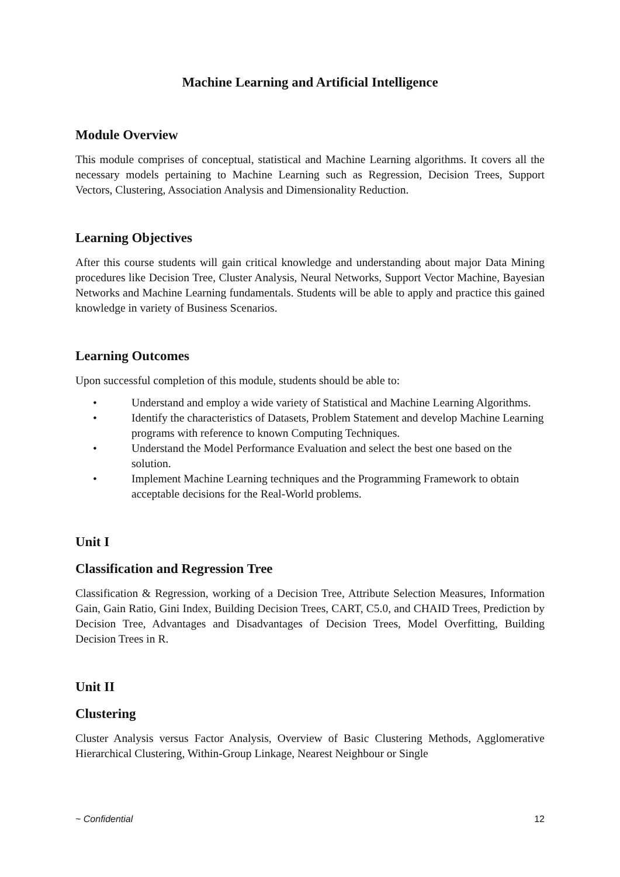Machine Learning and Artificial Intelligence
Module Overview
This module comprises of conceptual, statistical and Machine Learning algorithms. It covers all the necessary models pertaining to Machine Learning such as Regression, Decision Trees, Support Vectors, Clustering, Association Analysis and Dimensionality Reduction.
Learning Objectives
After this course students will gain critical knowledge and understanding about major Data Mining procedures like Decision Tree, Cluster Analysis, Neural Networks, Support Vector Machine, Bayesian Networks and Machine Learning fundamentals. Students will be able to apply and practice this gained knowledge in variety of Business Scenarios.
Learning Outcomes
Upon successful completion of this module, students should be able to:
• Understand and employ a wide variety of Statistical and Machine Learning Algorithms.
• Identify the characteristics of Datasets, Problem Statement and develop Machine Learning programs with reference to known Computing Techniques.
• Understand the Model Performance Evaluation and select the best one based on the solution.
• Implement Machine Learning techniques and the Programming Framework to obtain acceptable decisions for the Real-World problems.
Unit I
Classification and Regression Tree
Classification & Regression, working of a Decision Tree, Attribute Selection Measures, Information Gain, Gain Ratio, Gini Index, Building Decision Trees, CART, C5.0, and CHAID Trees, Prediction by Decision Tree, Advantages and Disadvantages of Decision Trees, Model Overfitting, Building Decision Trees in R.
Unit II
Clustering
Cluster Analysis versus Factor Analysis, Overview of Basic Clustering Methods, Agglomerative Hierarchical Clustering, Within-Group Linkage, Nearest Neighbour or Single
~ Confidential 12